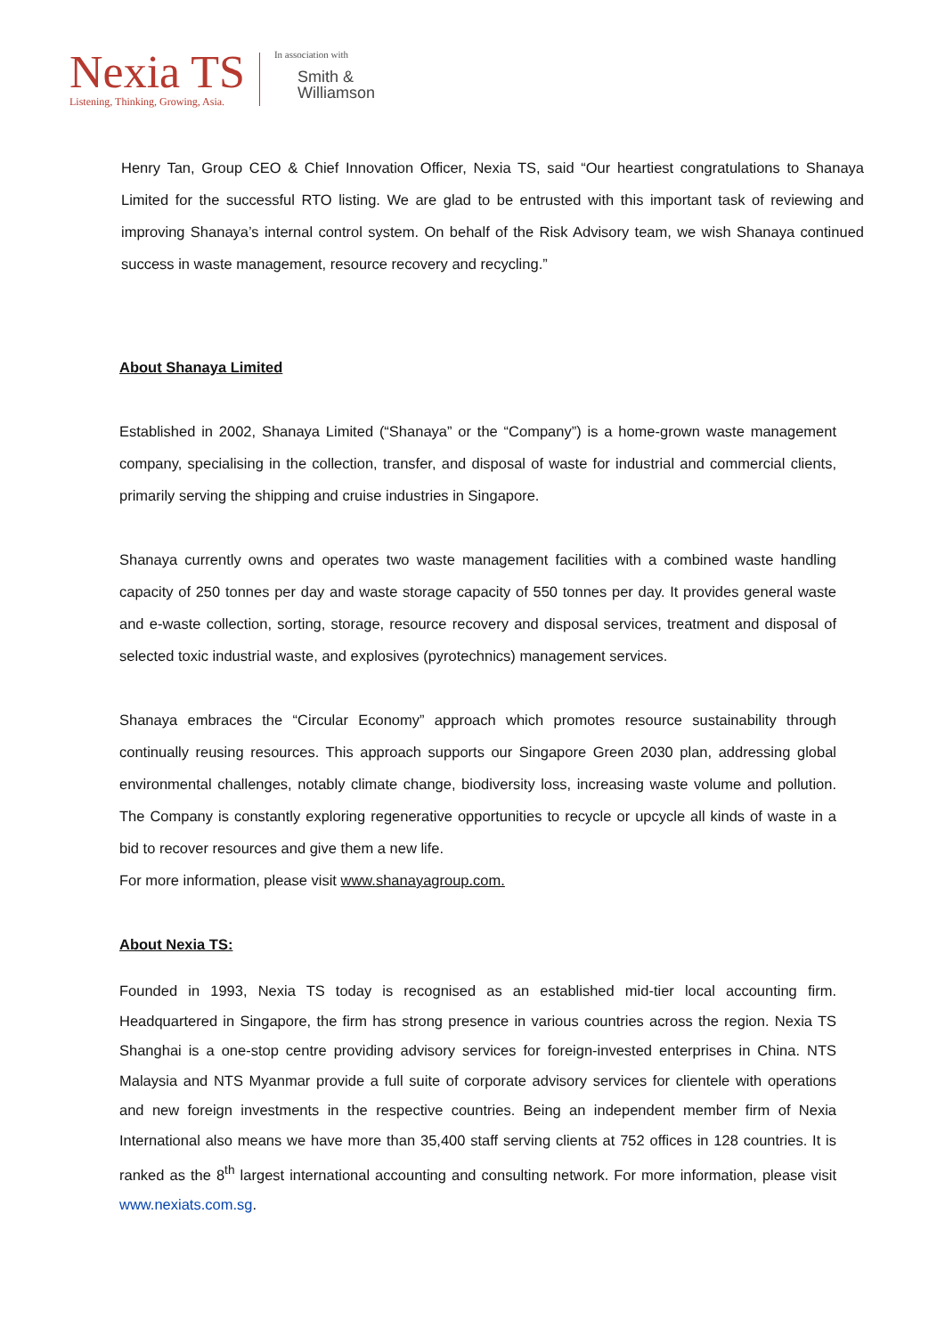Nexia TS
Listening, Thinking, Growing, Asia.
In association with
Smith &
Williamson
Henry Tan, Group CEO & Chief Innovation Officer, Nexia TS, said “Our heartiest congratulations to Shanaya Limited for the successful RTO listing. We are glad to be entrusted with this important task of reviewing and improving Shanaya’s internal control system. On behalf of the Risk Advisory team, we wish Shanaya continued success in waste management, resource recovery and recycling.”
About Shanaya Limited
Established in 2002, Shanaya Limited (“Shanaya” or the “Company”) is a home-grown waste management company, specialising in the collection, transfer, and disposal of waste for industrial and commercial clients, primarily serving the shipping and cruise industries in Singapore.
Shanaya currently owns and operates two waste management facilities with a combined waste handling capacity of 250 tonnes per day and waste storage capacity of 550 tonnes per day. It provides general waste and e-waste collection, sorting, storage, resource recovery and disposal services, treatment and disposal of selected toxic industrial waste, and explosives (pyrotechnics) management services.
Shanaya embraces the “Circular Economy” approach which promotes resource sustainability through continually reusing resources. This approach supports our Singapore Green 2030 plan, addressing global environmental challenges, notably climate change, biodiversity loss, increasing waste volume and pollution. The Company is constantly exploring regenerative opportunities to recycle or upcycle all kinds of waste in a bid to recover resources and give them a new life.
For more information, please visit www.shanayagroup.com.
About Nexia TS:
Founded in 1993, Nexia TS today is recognised as an established mid-tier local accounting firm. Headquartered in Singapore, the firm has strong presence in various countries across the region. Nexia TS Shanghai is a one-stop centre providing advisory services for foreign-invested enterprises in China. NTS Malaysia and NTS Myanmar provide a full suite of corporate advisory services for clientele with operations and new foreign investments in the respective countries. Being an independent member firm of Nexia International also means we have more than 35,400 staff serving clients at 752 offices in 128 countries. It is ranked as the 8<sup>th</sup> largest international accounting and consulting network. For more information, please visit www.nexiats.com.sg.